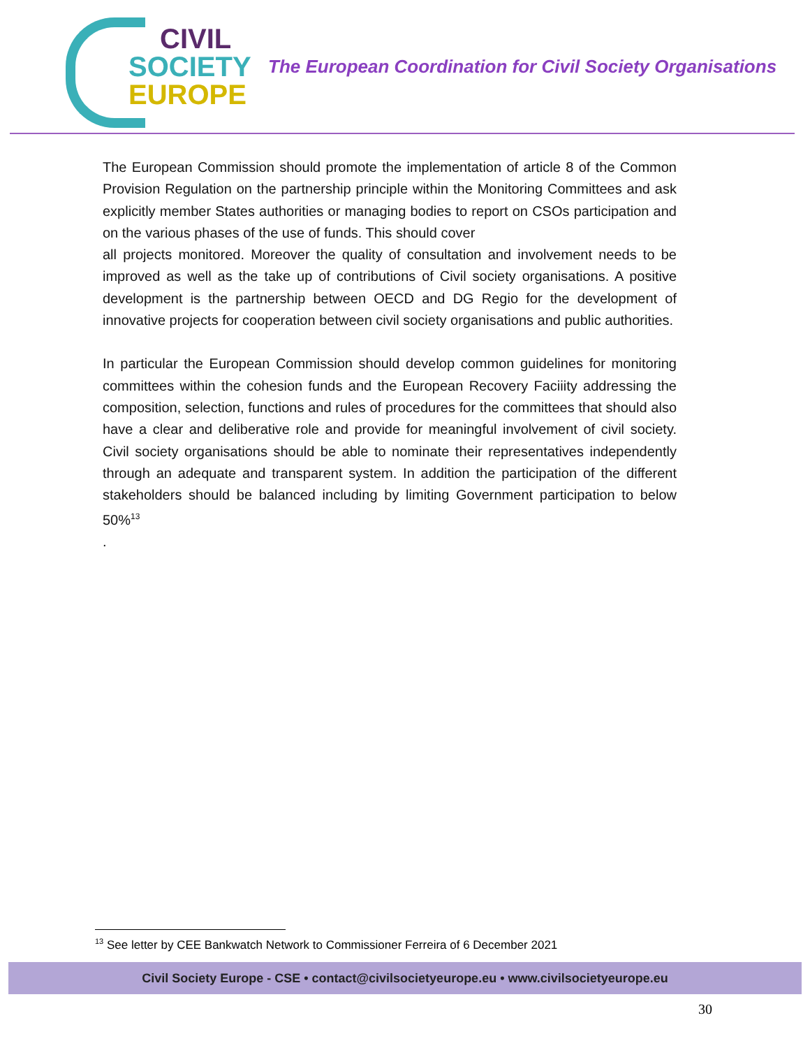CIVIL
SOCIETY
EUROPE
The European Coordination for Civil Society Organisations
The European Commission should promote the implementation of article 8 of the Common Provision Regulation on the partnership principle within the Monitoring Committees and ask explicitly member States authorities or managing bodies to report on CSOs participation and on the various phases of the use of funds. This should cover
all projects monitored. Moreover the quality of consultation and involvement needs to be improved as well as the take up of contributions of Civil society organisations. A positive development is the partnership between OECD and DG Regio for the development of innovative projects for cooperation between civil society organisations and public authorities.
In particular the European Commission should develop common guidelines for monitoring committees within the cohesion funds and the European Recovery Faciiity addressing the composition, selection, functions and rules of procedures for the committees that should also have a clear and deliberative role and provide for meaningful involvement of civil society. Civil society organisations should be able to nominate their representatives independently through an adequate and transparent system. In addition the participation of the different stakeholders should be balanced including by limiting Government participation to below 50%<sup>13</sup>
.
<sup>13</sup> See letter by CEE Bankwatch Network to Commissioner Ferreira of 6 December 2021
Civil Society Europe - CSE • contact@civilsocietyeurope.eu • www.civilsocietyeurope.eu
30